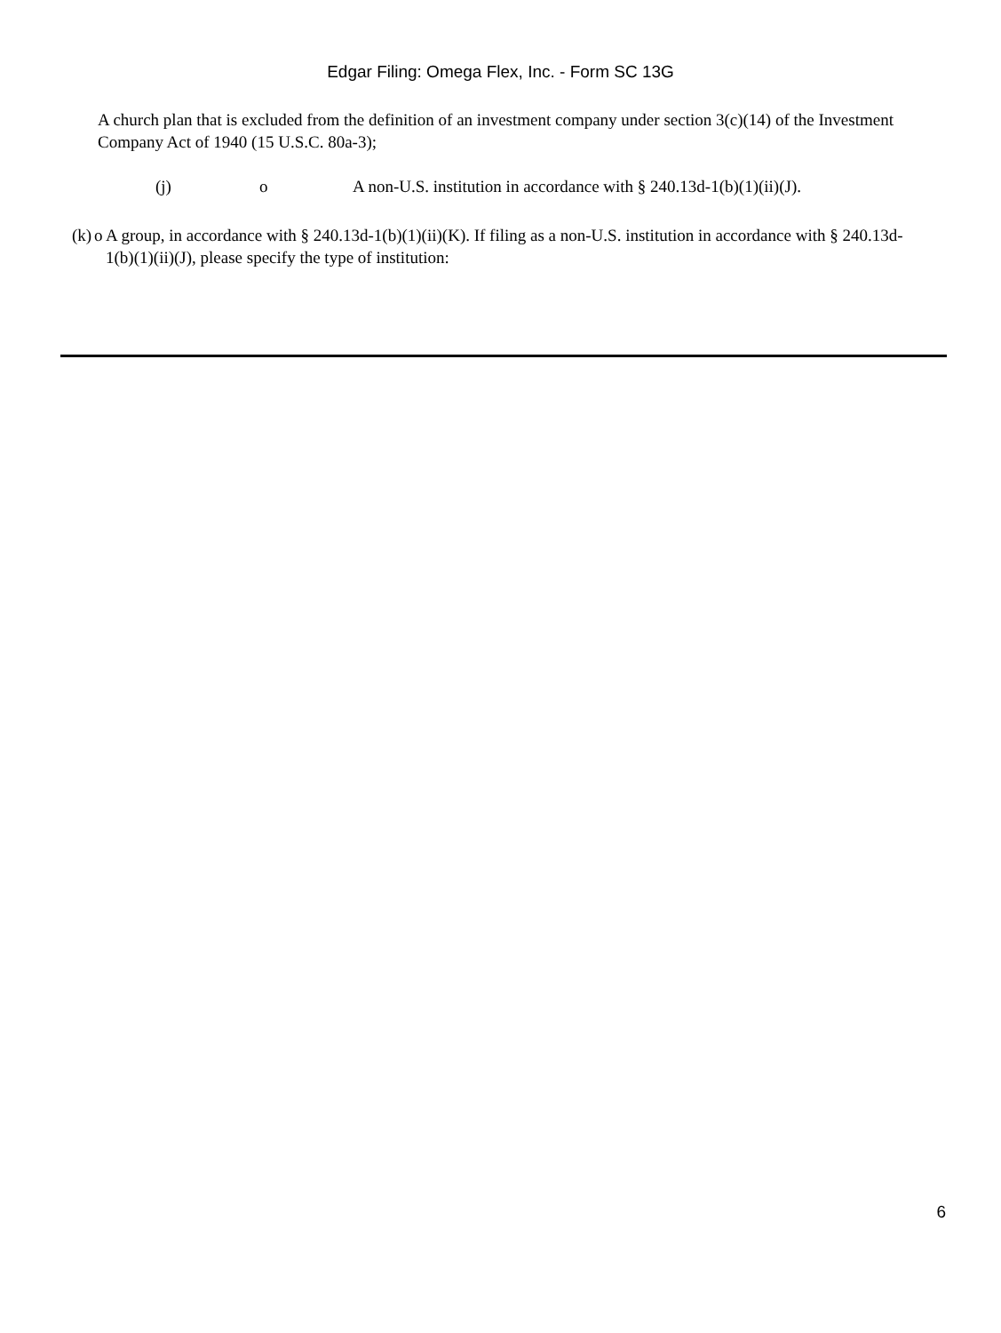Edgar Filing: Omega Flex, Inc. - Form SC 13G
A church plan that is excluded from the definition of an investment company under section 3(c)(14) of the Investment Company Act of 1940 (15 U.S.C. 80a-3);
(j) o A non-U.S. institution in accordance with § 240.13d-1(b)(1)(ii)(J).
(k) o A group, in accordance with § 240.13d-1(b)(1)(ii)(K). If filing as a non-U.S. institution in accordance with § 240.13d-1(b)(1)(ii)(J), please specify the type of institution:
6